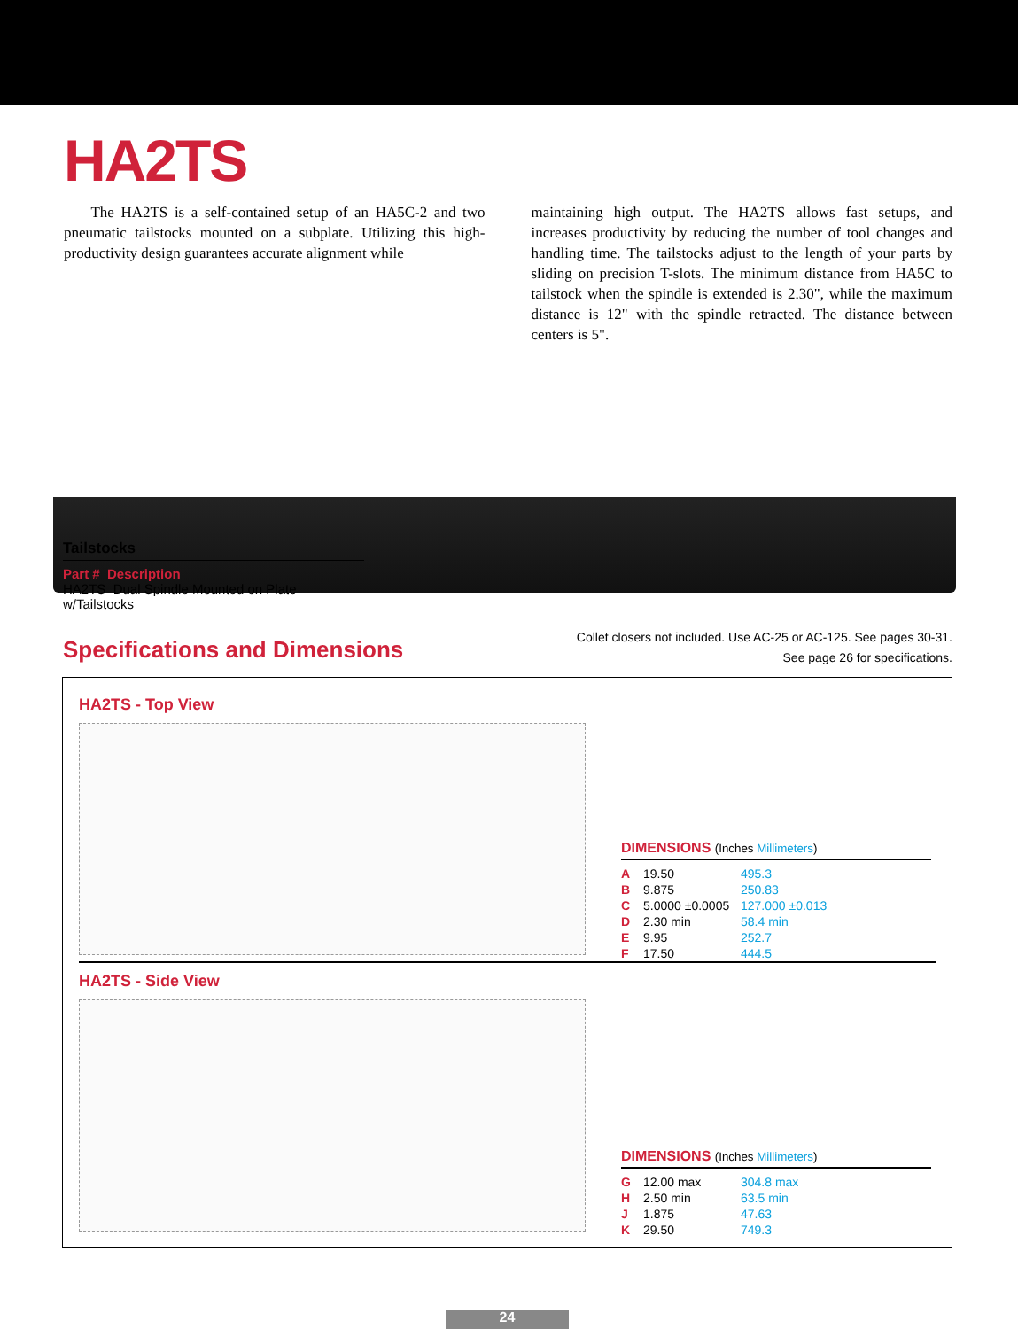HA2TS
The HA2TS is a self-contained setup of an HA5C-2 and two pneumatic tailstocks mounted on a subplate. Utilizing this high-productivity design guarantees accurate alignment while
maintaining high output. The HA2TS allows fast setups, and increases productivity by reducing the number of tool changes and handling time. The tailstocks adjust to the length of your parts by sliding on precision T-slots. The minimum distance from HA5C to tailstock when the spindle is extended is 2.30", while the maximum distance is 12" with the spindle retracted. The distance between centers is 5".
Tailstocks
Part # Description
HA2TS Dual Spindle Mounted on Plate w/Tailstocks
Specifications and Dimensions
Collet closers not included. Use AC-25 or AC-125. See pages 30-31.
See page 26 for specifications.
HA2TS - Top View DIMENSIONS (Inches Millimeters)
| A | 19.50 | 495.3 |
| B | 9.875 | 250.83 |
| C | 5.0000 ±0.0005 | 127.000 ±0.013 |
| D | 2.30 min | 58.4 min |
| E | 9.95 | 252.7 |
| F | 17.50 | 444.5 |
HA2TS - Side View DIMENSIONS (Inches Millimeters)
| G | 12.00 max | 304.8 max |
| H | 2.50 min | 63.5 min |
| J | 1.875 | 47.63 |
| K | 29.50 | 749.3 |
24